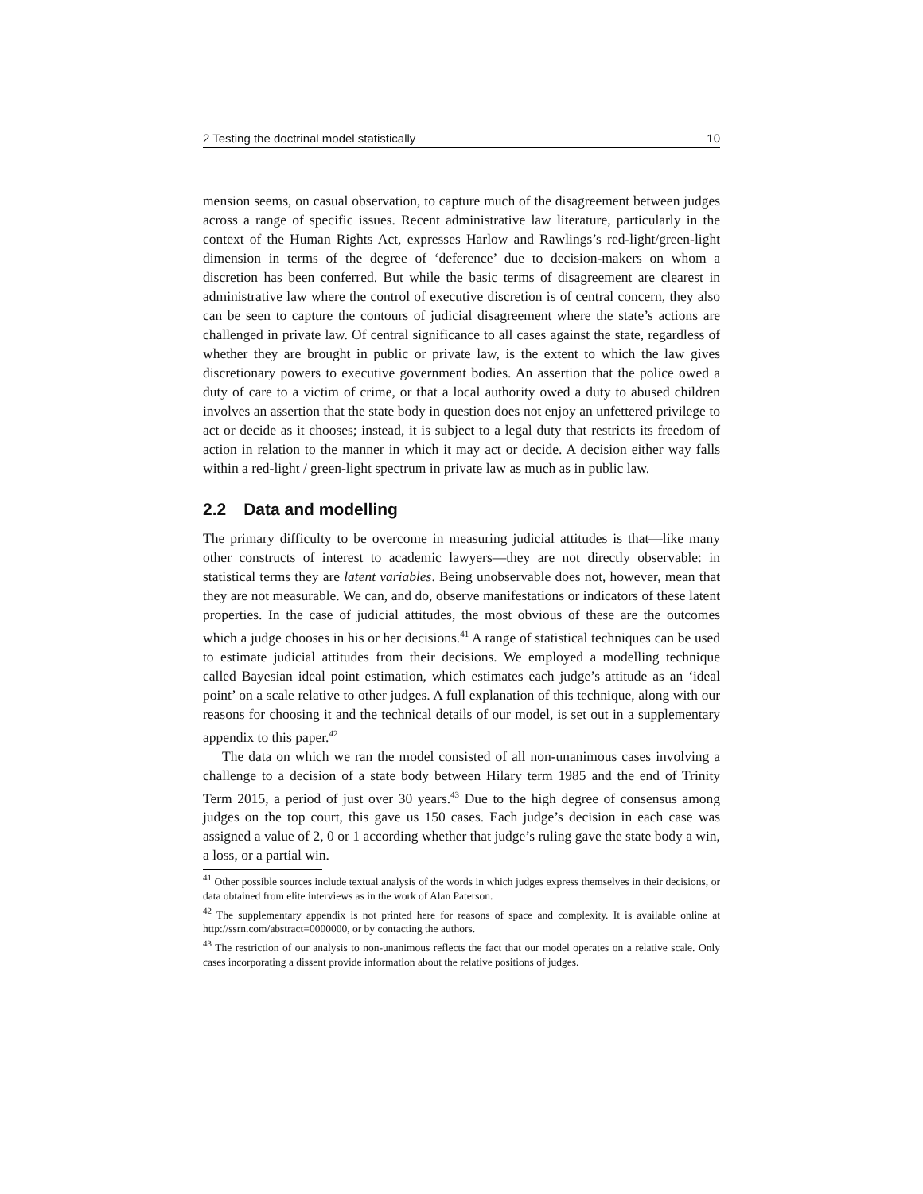2 Testing the doctrinal model statistically 10
mension seems, on casual observation, to capture much of the disagreement between judges across a range of specific issues. Recent administrative law literature, particularly in the context of the Human Rights Act, expresses Harlow and Rawlings’s red-light/green-light dimension in terms of the degree of ‘deference’ due to decision-makers on whom a discretion has been conferred. But while the basic terms of disagreement are clearest in administrative law where the control of executive discretion is of central concern, they also can be seen to capture the contours of judicial disagreement where the state’s actions are challenged in private law. Of central significance to all cases against the state, regardless of whether they are brought in public or private law, is the extent to which the law gives discretionary powers to executive government bodies. An assertion that the police owed a duty of care to a victim of crime, or that a local authority owed a duty to abused children involves an assertion that the state body in question does not enjoy an unfettered privilege to act or decide as it chooses; instead, it is subject to a legal duty that restricts its freedom of action in relation to the manner in which it may act or decide. A decision either way falls within a red-light / green-light spectrum in private law as much as in public law.
2.2 Data and modelling
The primary difficulty to be overcome in measuring judicial attitudes is that—like many other constructs of interest to academic lawyers—they are not directly observable: in statistical terms they are latent variables. Being unobservable does not, however, mean that they are not measurable. We can, and do, observe manifestations or indicators of these latent properties. In the case of judicial attitudes, the most obvious of these are the outcomes which a judge chooses in his or her decisions.<sup>41</sup> A range of statistical techniques can be used to estimate judicial attitudes from their decisions. We employed a modelling technique called Bayesian ideal point estimation, which estimates each judge’s attitude as an ‘ideal point’ on a scale relative to other judges. A full explanation of this technique, along with our reasons for choosing it and the technical details of our model, is set out in a supplementary appendix to this paper.<sup>42</sup>
The data on which we ran the model consisted of all non-unanimous cases involving a challenge to a decision of a state body between Hilary term 1985 and the end of Trinity Term 2015, a period of just over 30 years.<sup>43</sup> Due to the high degree of consensus among judges on the top court, this gave us 150 cases. Each judge’s decision in each case was assigned a value of 2, 0 or 1 according whether that judge’s ruling gave the state body a win, a loss, or a partial win.
<sup>41</sup> Other possible sources include textual analysis of the words in which judges express themselves in their decisions, or data obtained from elite interviews as in the work of Alan Paterson.
<sup>42</sup> The supplementary appendix is not printed here for reasons of space and complexity. It is available online at http://ssrn.com/abstract=0000000, or by contacting the authors.
<sup>43</sup> The restriction of our analysis to non-unanimous reflects the fact that our model operates on a relative scale. Only cases incorporating a dissent provide information about the relative positions of judges.